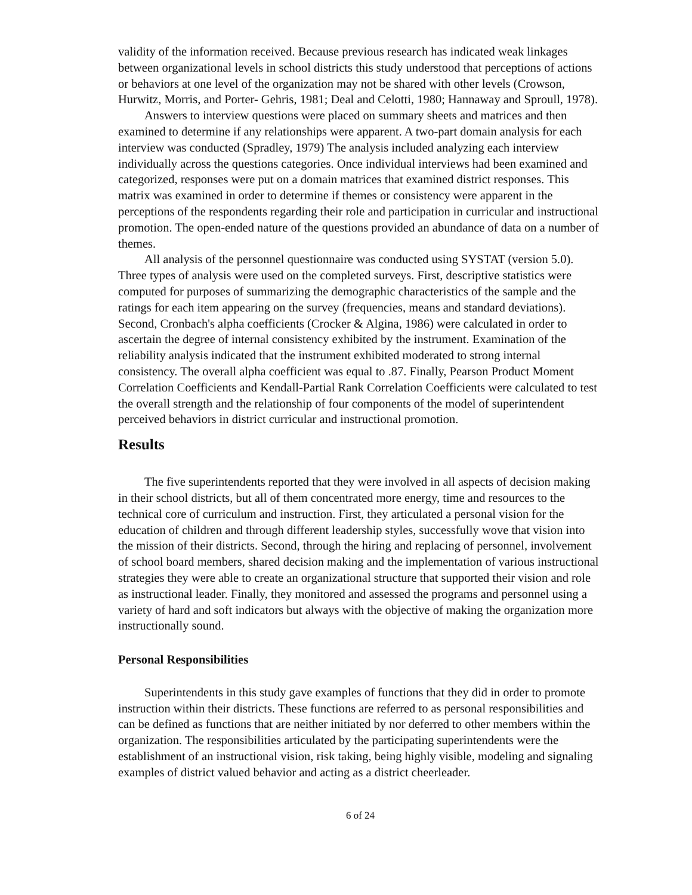validity of the information received. Because previous research has indicated weak linkages between organizational levels in school districts this study understood that perceptions of actions or behaviors at one level of the organization may not be shared with other levels (Crowson, Hurwitz, Morris, and Porter- Gehris, 1981; Deal and Celotti, 1980; Hannaway and Sproull, 1978).
Answers to interview questions were placed on summary sheets and matrices and then examined to determine if any relationships were apparent. A two-part domain analysis for each interview was conducted (Spradley, 1979) The analysis included analyzing each interview individually across the questions categories. Once individual interviews had been examined and categorized, responses were put on a domain matrices that examined district responses. This matrix was examined in order to determine if themes or consistency were apparent in the perceptions of the respondents regarding their role and participation in curricular and instructional promotion. The open-ended nature of the questions provided an abundance of data on a number of themes.
All analysis of the personnel questionnaire was conducted using SYSTAT (version 5.0). Three types of analysis were used on the completed surveys. First, descriptive statistics were computed for purposes of summarizing the demographic characteristics of the sample and the ratings for each item appearing on the survey (frequencies, means and standard deviations). Second, Cronbach's alpha coefficients (Crocker & Algina, 1986) were calculated in order to ascertain the degree of internal consistency exhibited by the instrument. Examination of the reliability analysis indicated that the instrument exhibited moderated to strong internal consistency. The overall alpha coefficient was equal to .87. Finally, Pearson Product Moment Correlation Coefficients and Kendall-Partial Rank Correlation Coefficients were calculated to test the overall strength and the relationship of four components of the model of superintendent perceived behaviors in district curricular and instructional promotion.
Results
The five superintendents reported that they were involved in all aspects of decision making in their school districts, but all of them concentrated more energy, time and resources to the technical core of curriculum and instruction. First, they articulated a personal vision for the education of children and through different leadership styles, successfully wove that vision into the mission of their districts. Second, through the hiring and replacing of personnel, involvement of school board members, shared decision making and the implementation of various instructional strategies they were able to create an organizational structure that supported their vision and role as instructional leader. Finally, they monitored and assessed the programs and personnel using a variety of hard and soft indicators but always with the objective of making the organization more instructionally sound.
Personal Responsibilities
Superintendents in this study gave examples of functions that they did in order to promote instruction within their districts. These functions are referred to as personal responsibilities and can be defined as functions that are neither initiated by nor deferred to other members within the organization. The responsibilities articulated by the participating superintendents were the establishment of an instructional vision, risk taking, being highly visible, modeling and signaling examples of district valued behavior and acting as a district cheerleader.
6 of 24